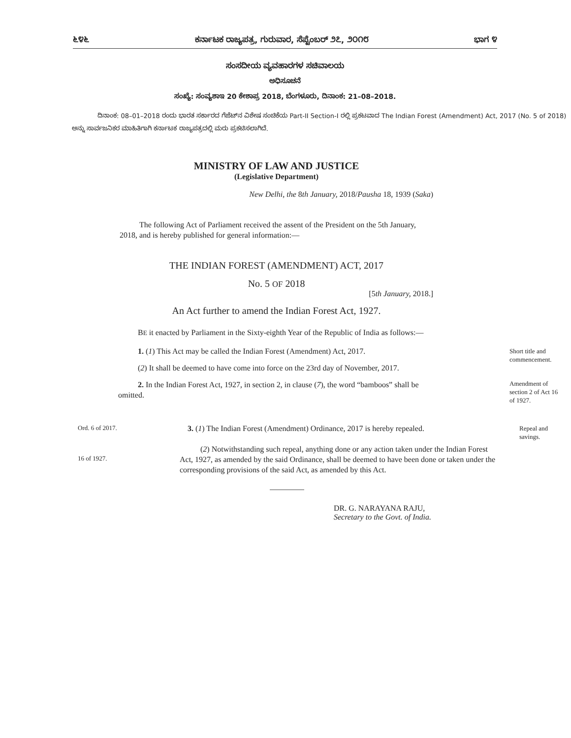೬೪೬ ಕರ್ನಾಟಕ ರಾಜ್ಯಪತ್ರ, ಗುರುವಾರ, ಸೆಪ್ಟೆಂಬರ್ ೨೭, ೨೦೧೮ ಭಾಗ ೪
ಸಂಸದೀಯ ವ್ಯವಹಾರಗಳ ಸಚಿವಾಲಯ
ಅಧಿಸೂಚನೆ
ಸಂಖ್ಯೆ: ಸಂವ್ಯಶಾಇ 20 ಕೇಶಾಪ್ರ 2018, ಬೆಂಗಳೂರು, ದಿನಾಂಕ: 21–08–2018.
ದಿನಾಂಕ: 08–01–2018 ರಂದು ಭಾರತ ಸರ್ಕಾರದ ಗೆಜೆಟ್‌ನ ವಿಶೇಷ ಸಂಚಿಕೆಯ Part-II Section-I ರಲ್ಲಿ ಪ್ರಕಟವಾದ The Indian Forest (Amendment) Act, 2017 (No. 5 of 2018) ಅನ್ನು ಸಾರ್ವಜನಿಕರ ಮಾಹಿತಿಗಾಗಿ ಕರ್ನಾಟಕ ರಾಜ್ಯಪತ್ರದಲ್ಲಿ ಮರು ಪ್ರಕಟಿಸಲಾಗಿದೆ.
MINISTRY OF LAW AND JUSTICE
(Legislative Department)
New Delhi, the 8th January, 2018/Pausha 18, 1939 (Saka)
The following Act of Parliament received the assent of the President on the 5th January, 2018, and is hereby published for general information:—
THE INDIAN FOREST (AMENDMENT) ACT, 2017
No. 5 OF 2018
[5th January, 2018.]
An Act further to amend the Indian Forest Act, 1927.
BE it enacted by Parliament in the Sixty-eighth Year of the Republic of India as follows:—
1. (1) This Act may be called the Indian Forest (Amendment) Act, 2017.
(2) It shall be deemed to have come into force on the 23rd day of November, 2017.
Short title and commencement.
2. In the Indian Forest Act, 1927, in section 2, in clause (7), the word “bamboos” shall be omitted.
Amendment of section 2 of Act 16 of 1927.
Ord. 6 of 2017.
3. (1) The Indian Forest (Amendment) Ordinance, 2017 is hereby repealed.
Repeal and savings.
16 of 1927.
(2) Notwithstanding such repeal, anything done or any action taken under the Indian Forest Act, 1927, as amended by the said Ordinance, shall be deemed to have been done or taken under the corresponding provisions of the said Act, as amended by this Act.
DR. G. NARAYANA RAJU,
Secretary to the Govt. of India.